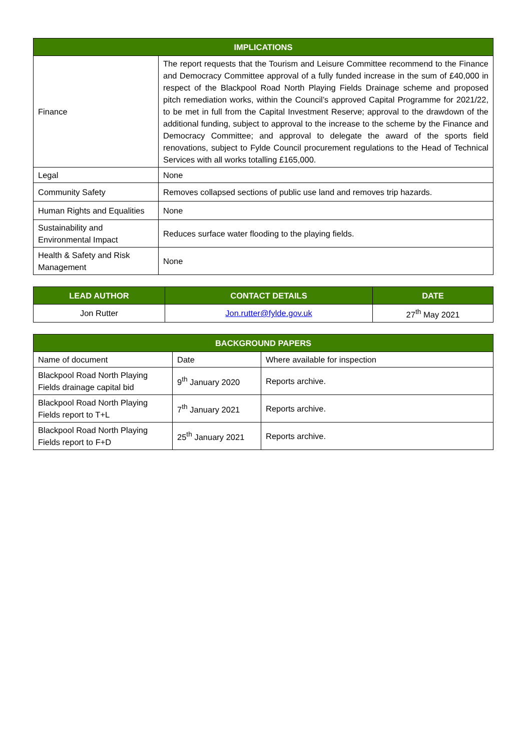| IMPLICATIONS | |
| --- | --- |
| Finance | The report requests that the Tourism and Leisure Committee recommend to the Finance and Democracy Committee approval of a fully funded increase in the sum of £40,000 in respect of the Blackpool Road North Playing Fields Drainage scheme and proposed pitch remediation works, within the Council’s approved Capital Programme for 2021/22, to be met in full from the Capital Investment Reserve; approval to the drawdown of the additional funding, subject to approval to the increase to the scheme by the Finance and Democracy Committee; and approval to delegate the award of the sports field renovations, subject to Fylde Council procurement regulations to the Head of Technical Services with all works totalling £165,000. |
| Legal | None |
| Community Safety | Removes collapsed sections of public use land and removes trip hazards. |
| Human Rights and Equalities | None |
| Sustainability and Environmental Impact | Reduces surface water flooding to the playing fields. |
| Health & Safety and Risk Management | None |
| LEAD AUTHOR | CONTACT DETAILS | DATE |
| --- | --- | --- |
| Jon Rutter | Jon.rutter@fylde.gov.uk | 27<sup>th</sup> May 2021 |
| BACKGROUND PAPERS | | |
| --- | --- | --- |
| Name of document | Date | Where available for inspection |
| Blackpool Road North Playing Fields drainage capital bid | 9<sup>th</sup> January 2020 | Reports archive. |
| Blackpool Road North Playing Fields report to T+L | 7<sup>th</sup> January 2021 | Reports archive. |
| Blackpool Road North Playing Fields report to F+D | 25<sup>th</sup> January 2021 | Reports archive. |